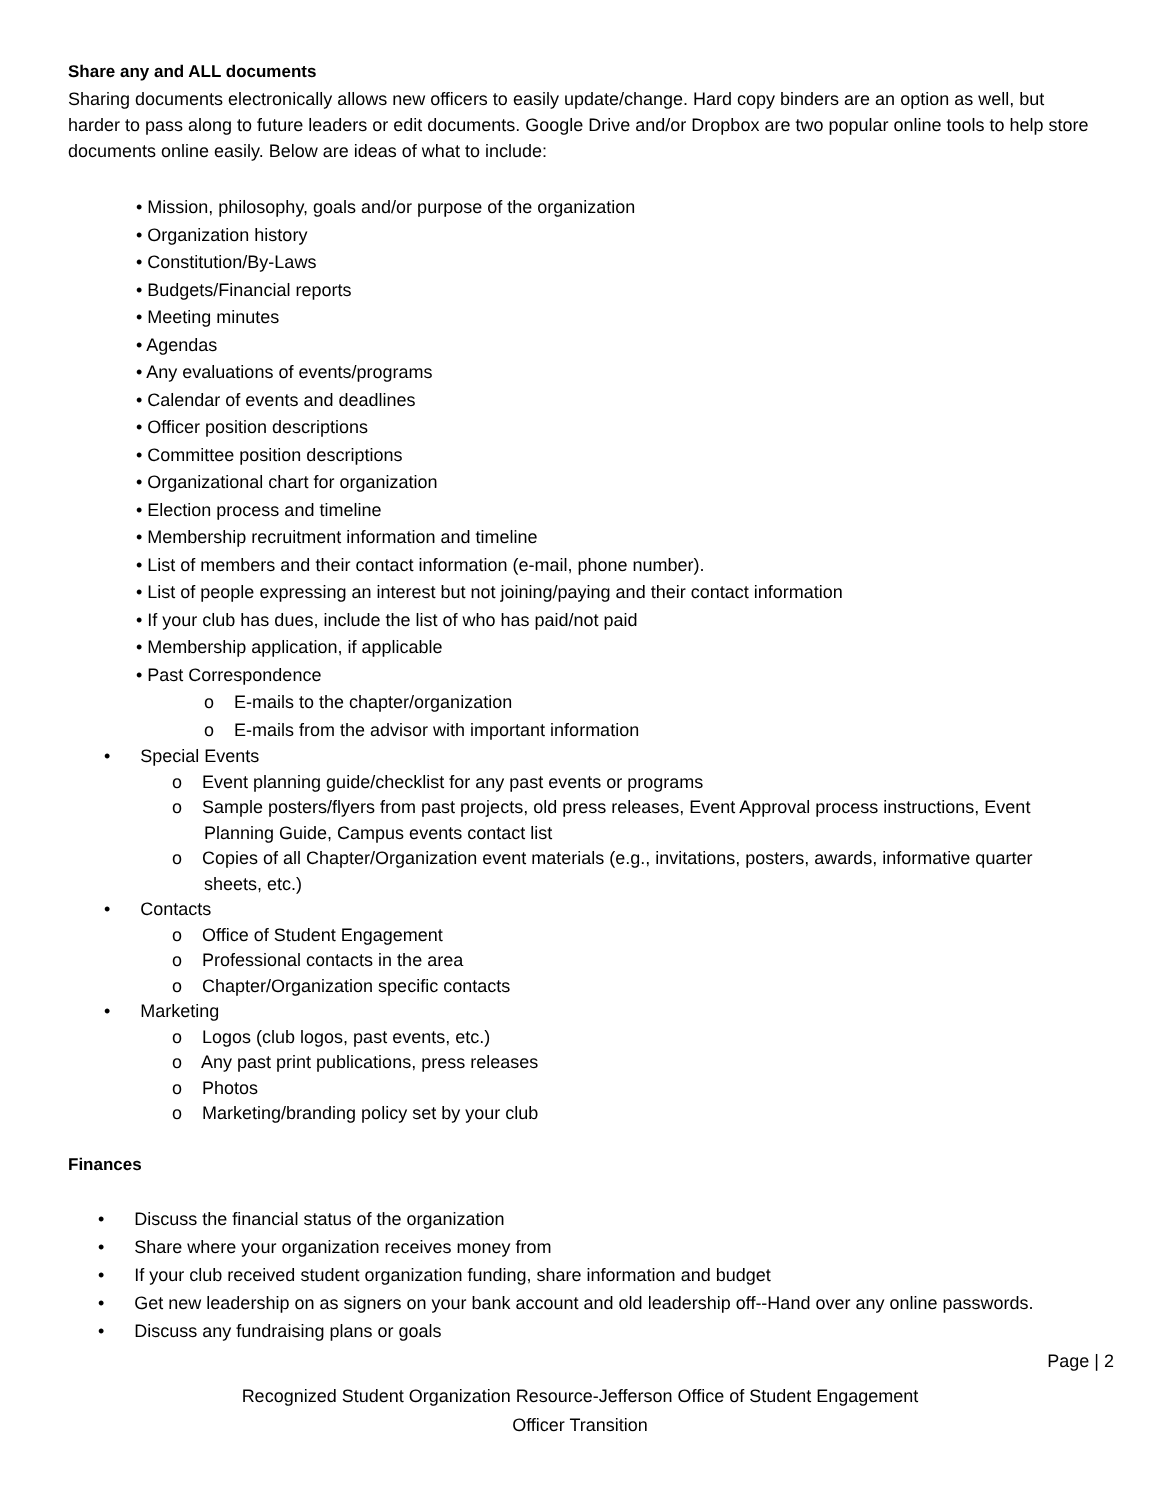Share any and ALL documents
Sharing documents electronically allows new officers to easily update/change. Hard copy binders are an option as well, but harder to pass along to future leaders or edit documents. Google Drive and/or Dropbox are two popular online tools to help store documents online easily. Below are ideas of what to include:
• Mission, philosophy, goals and/or purpose of the organization
• Organization history
• Constitution/By-Laws
• Budgets/Financial reports
• Meeting minutes
• Agendas
• Any evaluations of events/programs
• Calendar of events and deadlines
• Officer position descriptions
• Committee position descriptions
• Organizational chart for organization
• Election process and timeline
• Membership recruitment information and timeline
• List of members and their contact information (e-mail, phone number).
• List of people expressing an interest but not joining/paying and their contact information
• If your club has dues, include the list of who has paid/not paid
• Membership application, if applicable
• Past Correspondence
o E-mails to the chapter/organization
o E-mails from the advisor with important information
• Special Events
o Event planning guide/checklist for any past events or programs
o Sample posters/flyers from past projects, old press releases, Event Approval process instructions, Event Planning Guide, Campus events contact list
o Copies of all Chapter/Organization event materials (e.g., invitations, posters, awards, informative quarter sheets, etc.)
• Contacts
o Office of Student Engagement
o Professional contacts in the area
o Chapter/Organization specific contacts
• Marketing
o Logos (club logos, past events, etc.)
o Any past print publications, press releases
o Photos
o Marketing/branding policy set by your club
Finances
• Discuss the financial status of the organization
• Share where your organization receives money from
• If your club received student organization funding, share information and budget
• Get new leadership on as signers on your bank account and old leadership off--Hand over any online passwords.
• Discuss any fundraising plans or goals
Page | 2
Recognized Student Organization Resource-Jefferson Office of Student Engagement
Officer Transition